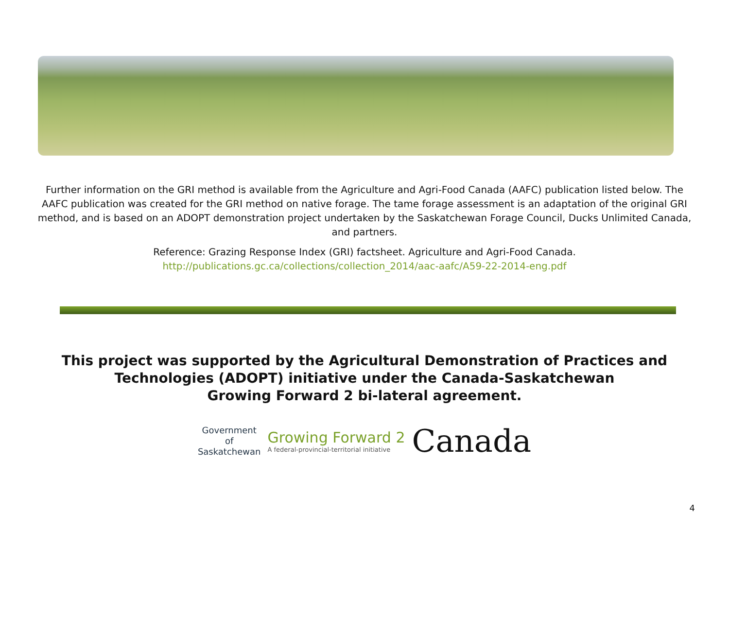Further information on the GRI method is available from the Agriculture and Agri-Food Canada (AAFC) publication listed below. The AAFC publication was created for the GRI method on native forage. The tame forage assessment is an adaptation of the original GRI method, and is based on an ADOPT demonstration project undertaken by the Saskatchewan Forage Council, Ducks Unlimited Canada, and partners.
Reference: Grazing Response Index (GRI) factsheet. Agriculture and Agri-Food Canada.
http://publications.gc.ca/collections/collection_2014/aac-aafc/A59-22-2014-eng.pdf
This project was supported by the Agricultural Demonstration of Practices and
Technologies (ADOPT) initiative under the Canada-Saskatchewan
Growing Forward 2 bi-lateral agreement.
Government
of
Saskatchewan
Growing Forward 2
A federal-provincial-territorial initiative
Canada
4